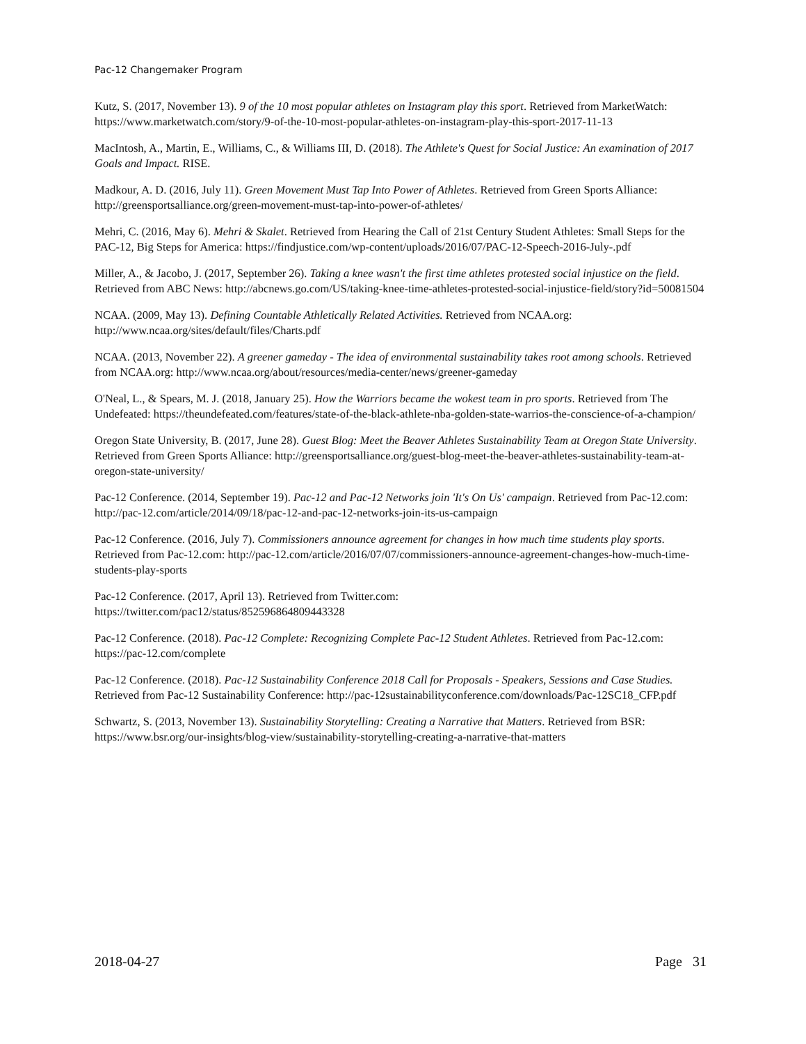Pac-12 Changemaker Program
Kutz, S. (2017, November 13). 9 of the 10 most popular athletes on Instagram play this sport. Retrieved from MarketWatch: https://www.marketwatch.com/story/9-of-the-10-most-popular-athletes-on-instagram-play-this-sport-2017-11-13
MacIntosh, A., Martin, E., Williams, C., & Williams III, D. (2018). The Athlete's Quest for Social Justice: An examination of 2017 Goals and Impact. RISE.
Madkour, A. D. (2016, July 11). Green Movement Must Tap Into Power of Athletes. Retrieved from Green Sports Alliance: http://greensportsalliance.org/green-movement-must-tap-into-power-of-athletes/
Mehri, C. (2016, May 6). Mehri & Skalet. Retrieved from Hearing the Call of 21st Century Student Athletes: Small Steps for the PAC-12, Big Steps for America: https://findjustice.com/wp-content/uploads/2016/07/PAC-12-Speech-2016-July-.pdf
Miller, A., & Jacobo, J. (2017, September 26). Taking a knee wasn't the first time athletes protested social injustice on the field. Retrieved from ABC News: http://abcnews.go.com/US/taking-knee-time-athletes-protested-social-injustice-field/story?id=50081504
NCAA. (2009, May 13). Defining Countable Athletically Related Activities. Retrieved from NCAA.org: http://www.ncaa.org/sites/default/files/Charts.pdf
NCAA. (2013, November 22). A greener gameday - The idea of environmental sustainability takes root among schools. Retrieved from NCAA.org: http://www.ncaa.org/about/resources/media-center/news/greener-gameday
O'Neal, L., & Spears, M. J. (2018, January 25). How the Warriors became the wokest team in pro sports. Retrieved from The Undefeated: https://theundefeated.com/features/state-of-the-black-athlete-nba-golden-state-warrios-the-conscience-of-a-champion/
Oregon State University, B. (2017, June 28). Guest Blog: Meet the Beaver Athletes Sustainability Team at Oregon State University. Retrieved from Green Sports Alliance: http://greensportsalliance.org/guest-blog-meet-the-beaver-athletes-sustainability-team-at-oregon-state-university/
Pac-12 Conference. (2014, September 19). Pac-12 and Pac-12 Networks join 'It's On Us' campaign. Retrieved from Pac-12.com: http://pac-12.com/article/2014/09/18/pac-12-and-pac-12-networks-join-its-us-campaign
Pac-12 Conference. (2016, July 7). Commissioners announce agreement for changes in how much time students play sports. Retrieved from Pac-12.com: http://pac-12.com/article/2016/07/07/commissioners-announce-agreement-changes-how-much-time-students-play-sports
Pac-12 Conference. (2017, April 13). Retrieved from Twitter.com:
https://twitter.com/pac12/status/852596864809443328
Pac-12 Conference. (2018). Pac-12 Complete: Recognizing Complete Pac-12 Student Athletes. Retrieved from Pac-12.com: https://pac-12.com/complete
Pac-12 Conference. (2018). Pac-12 Sustainability Conference 2018 Call for Proposals - Speakers, Sessions and Case Studies. Retrieved from Pac-12 Sustainability Conference: http://pac-12sustainabilityconference.com/downloads/Pac-12SC18_CFP.pdf
Schwartz, S. (2013, November 13). Sustainability Storytelling: Creating a Narrative that Matters. Retrieved from BSR: https://www.bsr.org/our-insights/blog-view/sustainability-storytelling-creating-a-narrative-that-matters
2018-04-27 Page 31